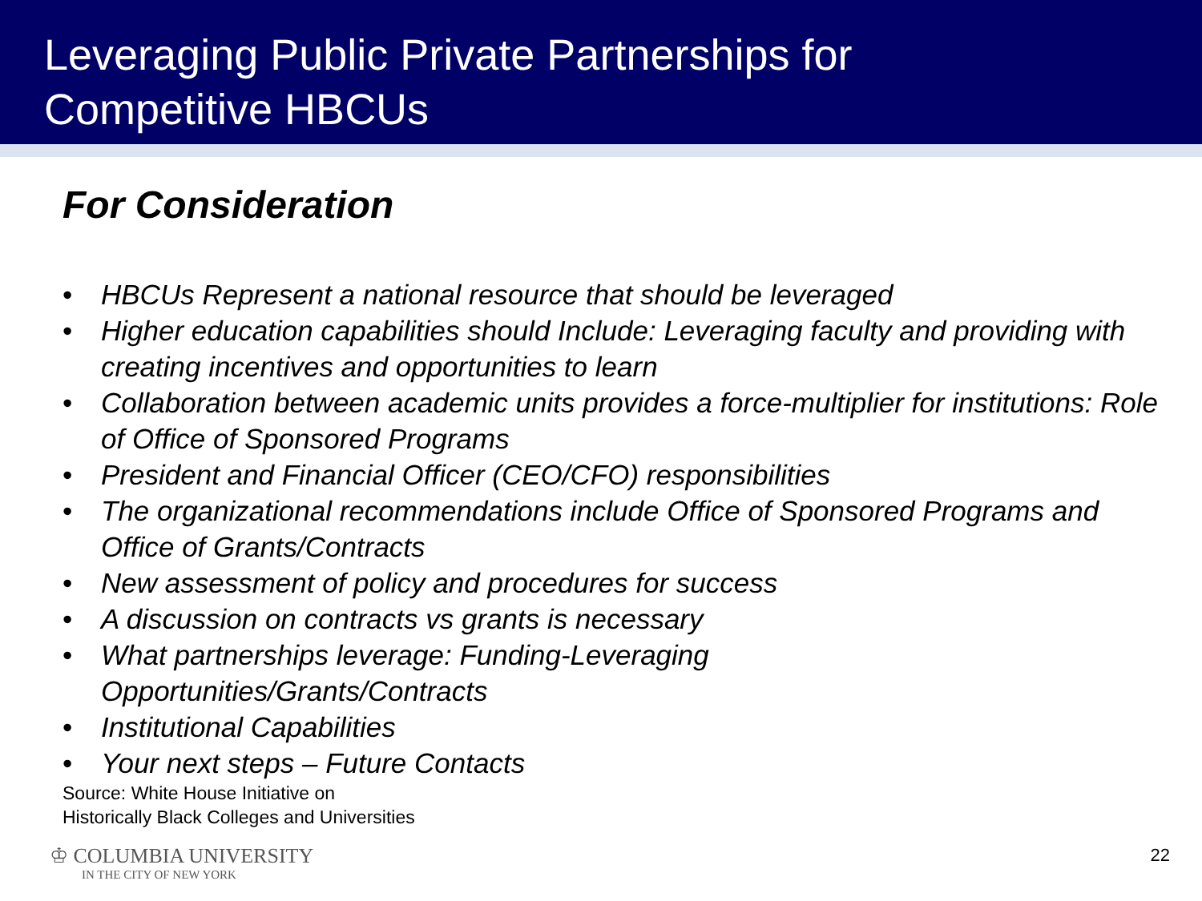Leveraging Public Private Partnerships for
Competitive HBCUs
For Consideration
• HBCUs Represent a national resource that should be leveraged
• Higher education capabilities should Include: Leveraging faculty and providing with creating incentives and opportunities to learn
• Collaboration between academic units provides a force-multiplier for institutions: Role of Office of Sponsored Programs
• President and Financial Officer (CEO/CFO) responsibilities
• The organizational recommendations include Office of Sponsored Programs and Office of Grants/Contracts
• New assessment of policy and procedures for success
• A discussion on contracts vs grants is necessary
• What partnerships leverage: Funding-Leveraging
Opportunities/Grants/Contracts
• Institutional Capabilities
• Your next steps – Future Contacts
Source: White House Initiative on
Historically Black Colleges and Universities
♔ COLUMBIA UNIVERSITY
IN THE CITY OF NEW YORK
22